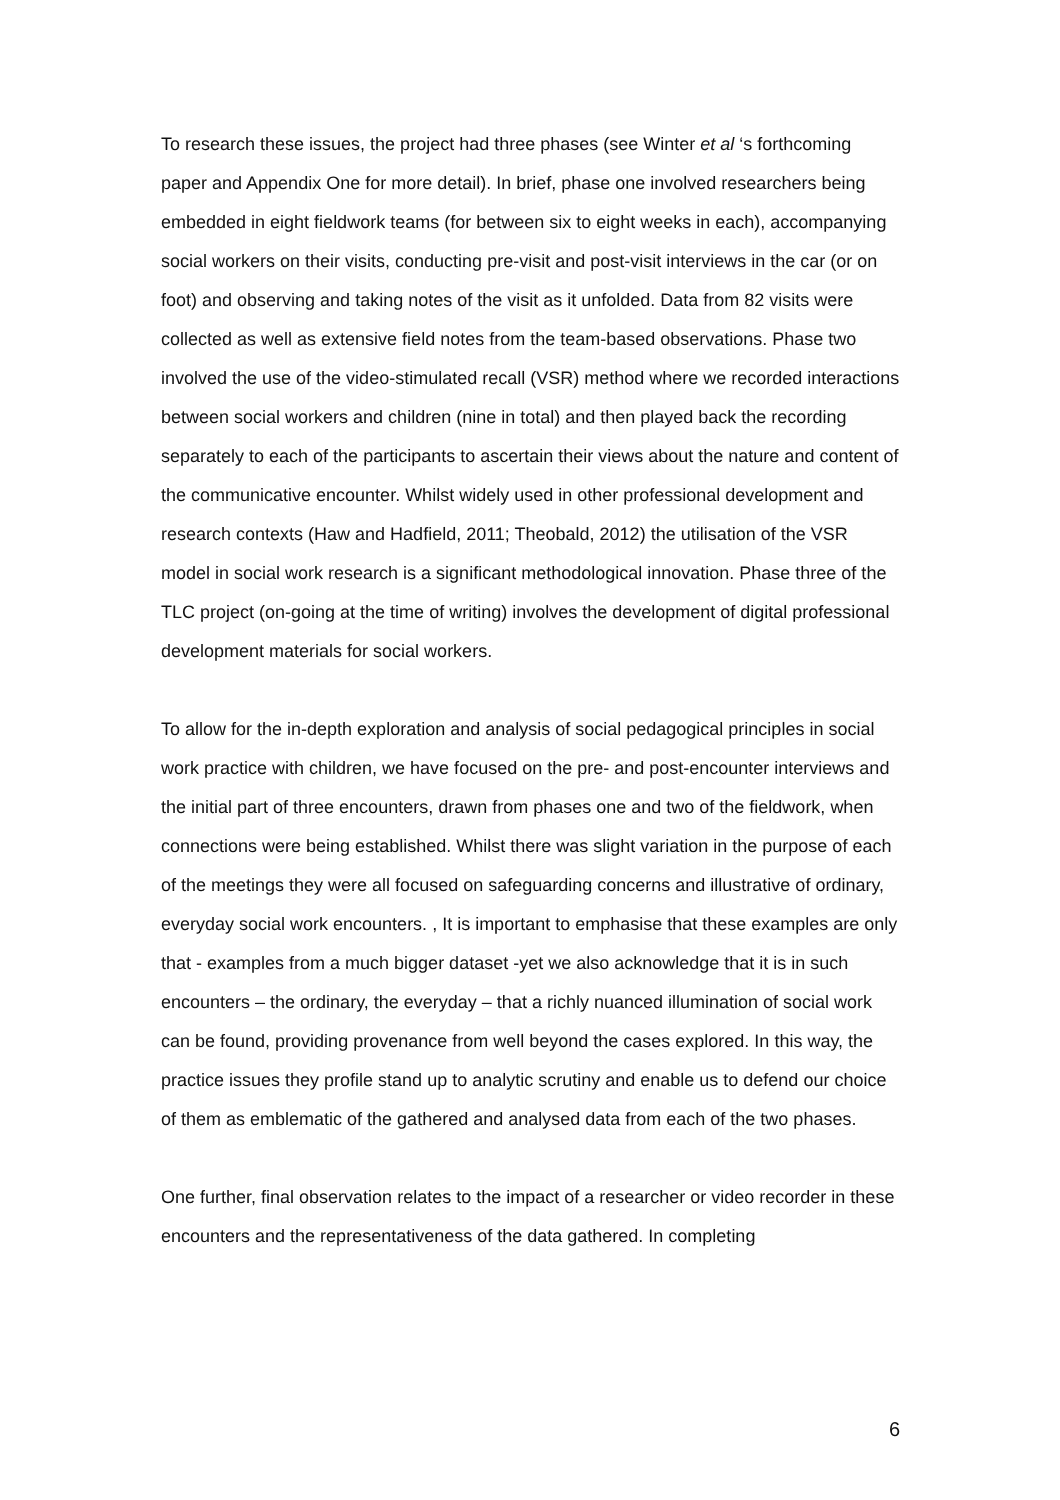To research these issues, the project had three phases (see Winter et al ‘s forthcoming paper and Appendix One for more detail). In brief, phase one involved researchers being embedded in eight fieldwork teams (for between six to eight weeks in each), accompanying social workers on their visits, conducting pre-visit and post-visit interviews in the car (or on foot) and observing and taking notes of the visit as it unfolded. Data from 82 visits were collected as well as extensive field notes from the team-based observations. Phase two involved the use of the video-stimulated recall (VSR) method where we recorded interactions between social workers and children (nine in total) and then played back the recording separately to each of the participants to ascertain their views about the nature and content of the communicative encounter. Whilst widely used in other professional development and research contexts (Haw and Hadfield, 2011; Theobald, 2012) the utilisation of the VSR model in social work research is a significant methodological innovation. Phase three of the TLC project (on-going at the time of writing) involves the development of digital professional development materials for social workers.
To allow for the in-depth exploration and analysis of social pedagogical principles in social work practice with children, we have focused on the pre- and post-encounter interviews and the initial part of three encounters, drawn from phases one and two of the fieldwork, when connections were being established. Whilst there was slight variation in the purpose of each of the meetings they were all focused on safeguarding concerns and illustrative of ordinary, everyday social work encounters. , It is important to emphasise that these examples are only that - examples from a much bigger dataset -yet we also acknowledge that it is in such encounters – the ordinary, the everyday – that a richly nuanced illumination of social work can be found, providing provenance from well beyond the cases explored. In this way, the practice issues they profile stand up to analytic scrutiny and enable us to defend our choice of them as emblematic of the gathered and analysed data from each of the two phases.
One further, final observation relates to the impact of a researcher or video recorder in these encounters and the representativeness of the data gathered. In completing
6